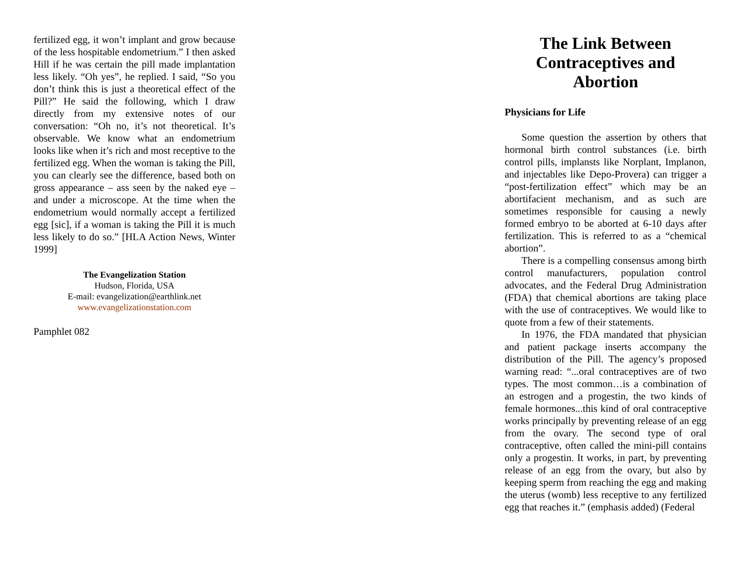fertilized egg, it won’t implant and grow because of the less hospitable endometrium.” I then asked Hill if he was certain the pill made implantation less likely. “Oh yes”, he replied. I said, “So you don’t think this is just a theoretical effect of the Pill?” He said the following, which I draw directly from my extensive notes of our conversation: “Oh no, it’s not theoretical. It’s observable. We know what an endometrium looks like when it’s rich and most receptive to the fertilized egg. When the woman is taking the Pill, you can clearly see the difference, based both on gross appearance – ass seen by the naked eye – and under a microscope. At the time when the endometrium would normally accept a fertilized egg [sic], if a woman is taking the Pill it is much less likely to do so.” [HLA Action News, Winter 1999]
The Evangelization Station
Hudson, Florida, USA
E-mail: evangelization@earthlink.net
www.evangelizationstation.com
Pamphlet 082
The Link Between Contraceptives and Abortion
Physicians for Life
Some question the assertion by others that hormonal birth control substances (i.e. birth control pills, implansts like Norplant, Implanon, and injectables like Depo-Provera) can trigger a “post-fertilization effect” which may be an abortifacient mechanism, and as such are sometimes responsible for causing a newly formed embryo to be aborted at 6-10 days after fertilization. This is referred to as a “chemical abortion”.
There is a compelling consensus among birth control manufacturers, population control advocates, and the Federal Drug Administration (FDA) that chemical abortions are taking place with the use of contraceptives. We would like to quote from a few of their statements.
In 1976, the FDA mandated that physician and patient package inserts accompany the distribution of the Pill. The agency’s proposed warning read: “...oral contraceptives are of two types. The most common…is a combination of an estrogen and a progestin, the two kinds of female hormones...this kind of oral contraceptive works principally by preventing release of an egg from the ovary. The second type of oral contraceptive, often called the mini-pill contains only a progestin. It works, in part, by preventing release of an egg from the ovary, but also by keeping sperm from reaching the egg and making the uterus (womb) less receptive to any fertilized egg that reaches it.” (emphasis added) (Federal